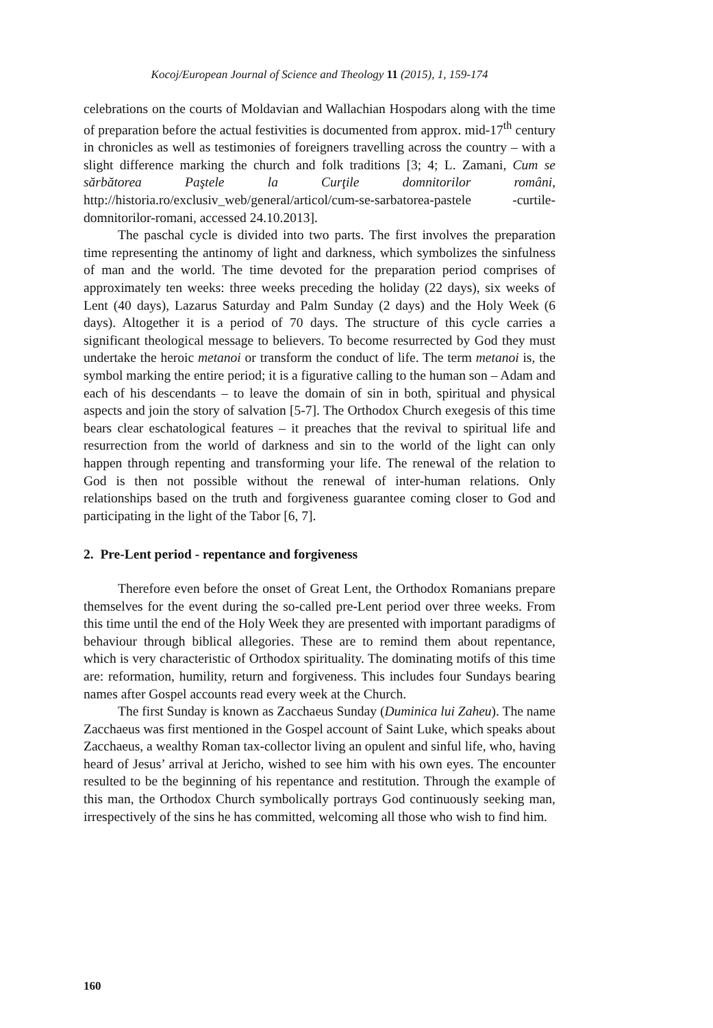Kocoj/European Journal of Science and Theology 11 (2015), 1, 159-174
celebrations on the courts of Moldavian and Wallachian Hospodars along with the time of preparation before the actual festivities is documented from approx. mid-17<sup>th</sup> century in chronicles as well as testimonies of foreigners travelling across the country – with a slight difference marking the church and folk traditions [3; 4; L. Zamani, Cum se sărbătorea Paştele la Curţile domnitorilor români, http://historia.ro/exclusiv_web/general/articol/cum-se-sarbatorea-pastele -curtile-domnitorilor-romani, accessed 24.10.2013].
The paschal cycle is divided into two parts. The first involves the preparation time representing the antinomy of light and darkness, which symbolizes the sinfulness of man and the world. The time devoted for the preparation period comprises of approximately ten weeks: three weeks preceding the holiday (22 days), six weeks of Lent (40 days), Lazarus Saturday and Palm Sunday (2 days) and the Holy Week (6 days). Altogether it is a period of 70 days. The structure of this cycle carries a significant theological message to believers. To become resurrected by God they must undertake the heroic metanoi or transform the conduct of life. The term metanoi is, the symbol marking the entire period; it is a figurative calling to the human son – Adam and each of his descendants – to leave the domain of sin in both, spiritual and physical aspects and join the story of salvation [5-7]. The Orthodox Church exegesis of this time bears clear eschatological features – it preaches that the revival to spiritual life and resurrection from the world of darkness and sin to the world of the light can only happen through repenting and transforming your life. The renewal of the relation to God is then not possible without the renewal of inter-human relations. Only relationships based on the truth and forgiveness guarantee coming closer to God and participating in the light of the Tabor [6, 7].
2. Pre-Lent period - repentance and forgiveness
Therefore even before the onset of Great Lent, the Orthodox Romanians prepare themselves for the event during the so-called pre-Lent period over three weeks. From this time until the end of the Holy Week they are presented with important paradigms of behaviour through biblical allegories. These are to remind them about repentance, which is very characteristic of Orthodox spirituality. The dominating motifs of this time are: reformation, humility, return and forgiveness. This includes four Sundays bearing names after Gospel accounts read every week at the Church.
The first Sunday is known as Zacchaeus Sunday (Duminica lui Zaheu). The name Zacchaeus was first mentioned in the Gospel account of Saint Luke, which speaks about Zacchaeus, a wealthy Roman tax-collector living an opulent and sinful life, who, having heard of Jesus’ arrival at Jericho, wished to see him with his own eyes. The encounter resulted to be the beginning of his repentance and restitution. Through the example of this man, the Orthodox Church symbolically portrays God continuously seeking man, irrespectively of the sins he has committed, welcoming all those who wish to find him.
160